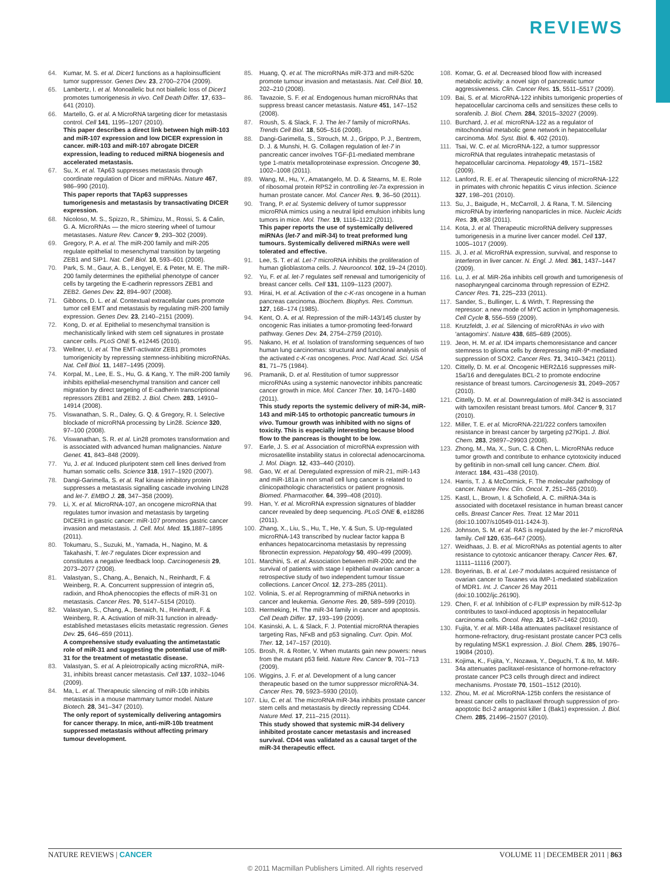REVIEWS
64. Kumar, M. S. et al. Dicer1 functions as a haploinsufficient tumor suppressor. Genes Dev. 23, 2700–2704 (2009).
65. Lambertz, I. et al. Monoallelic but not biallelic loss of Dicer1 promotes tumorigenesis in vivo. Cell Death Differ. 17, 633–641 (2010).
66. Martello, G. et al. A MicroRNA targeting dicer for metastasis control. Cell 141, 1195–1207 (2010).
This paper describes a direct link between high miR-103 and miR-107 expression and low DICER expression in cancer. miR-103 and miR-107 abrogate DICER expression, leading to reduced miRNA biogenesis and accelerated metastasis.
67. Su, X. et al. TAp63 suppresses metastasis through coordinate regulation of Dicer and miRNAs. Nature 467, 986–990 (2010).
This paper reports that TAp63 suppresses tumorigenesis and metastasis by transactivating DICER expression.
68. Nicoloso, M. S., Spizzo, R., Shimizu, M., Rossi, S. & Calin, G. A. MicroRNAs — the micro steering wheel of tumour metastases. Nature Rev. Cancer 9, 293–302 (2009).
69. Gregory, P. A. et al. The miR-200 family and miR-205 regulate epithelial to mesenchymal transition by targeting ZEB1 and SIP1. Nat. Cell Biol. 10, 593–601 (2008).
70. Park, S. M., Gaur, A. B., Lengyel, E. & Peter, M. E. The miR-200 family determines the epithelial phenotype of cancer cells by targeting the E-cadherin repressors ZEB1 and ZEB2. Genes Dev. 22, 894–907 (2008).
71. Gibbons, D. L. et al. Contextual extracellular cues promote tumor cell EMT and metastasis by regulating miR-200 family expression. Genes Dev. 23, 2140–2151 (2009).
72. Kong, D. et al. Epithelial to mesenchymal transition is mechanistically linked with stem cell signatures in prostate cancer cells. PLoS ONE 5, e12445 (2010).
73. Wellner, U. et al. The EMT-activator ZEB1 promotes tumorigenicity by repressing stemness-inhibiting microRNAs. Nat. Cell Biol. 11, 1487–1495 (2009).
74. Korpal, M., Lee, E. S., Hu, G. & Kang, Y. The miR-200 family inhibits epithelial-mesenchymal transition and cancer cell migration by direct targeting of E-cadherin transcriptional repressors ZEB1 and ZEB2. J. Biol. Chem. 283, 14910–14914 (2008).
75. Viswanathan, S. R., Daley, G. Q. & Gregory, R. I. Selective blockade of microRNA processing by Lin28. Science 320, 97–100 (2008).
76. Viswanathan, S. R. et al. Lin28 promotes transformation and is associated with advanced human malignancies. Nature Genet. 41, 843–848 (2009).
77. Yu, J. et al. Induced pluripotent stem cell lines derived from human somatic cells. Science 318, 1917–1920 (2007).
78. Dangi-Garimella, S. et al. Raf kinase inhibitory protein suppresses a metastasis signalling cascade involving LIN28 and let-7. EMBO J. 28, 347–358 (2009).
79. Li, X. et al. MicroRNA-107, an oncogene microRNA that regulates tumor invasion and metastasis by targeting DICER1 in gastric cancer: miR-107 promotes gastric cancer invasion and metastasis. J. Cell. Mol. Med. 15,1887–1895 (2011).
80. Tokumaru, S., Suzuki, M., Yamada, H., Nagino, M. & Takahashi, T. let-7 regulates Dicer expression and constitutes a negative feedback loop. Carcinogenesis 29, 2073–2077 (2008).
81. Valastyan, S., Chang, A., Benaich, N., Reinhardt, F. & Weinberg, R. A. Concurrent suppression of integrin α5, radixin, and RhoA phenocopies the effects of miR-31 on metastasis. Cancer Res. 70, 5147–5154 (2010).
82. Valastyan, S., Chang, A., Benaich, N., Reinhardt, F. & Weinberg, R. A. Activation of miR-31 function in already-established metastases elicits metastatic regression. Genes Dev. 25, 646–659 (2011).
A comprehensive study evaluating the antimetastatic role of miR-31 and suggesting the potential use of miR-31 for the treatment of metastatic disease.
83. Valastyan, S. et al. A pleiotropically acting microRNA, miR-31, inhibits breast cancer metastasis. Cell 137, 1032–1046 (2009).
84. Ma, L. et al. Therapeutic silencing of miR-10b inhibits metastasis in a mouse mammary tumor model. Nature Biotech. 28, 341–347 (2010).
The only report of systemically delivering antagomirs for cancer therapy. In mice, anti-miR-10b treatment suppressed metastasis without affecting primary tumour development.
85. Huang, Q. et al. The microRNAs miR-373 and miR-520c promote tumour invasion and metastasis. Nat. Cell Biol. 10, 202–210 (2008).
86. Tavazoie, S. F. et al. Endogenous human microRNAs that suppress breast cancer metastasis. Nature 451, 147–152 (2008).
87. Roush, S. & Slack, F. J. The let-7 family of microRNAs. Trends Cell Biol. 18, 505–516 (2008).
88. Dangi-Garimella, S., Strouch, M. J., Grippo, P. J., Bentrem, D. J. & Munshi, H. G. Collagen regulation of let-7 in pancreatic cancer involves TGF-β1-mediated membrane type 1-matrix metalloproteinase expression. Oncogene 30, 1002–1008 (2011).
89. Wang, M., Hu, Y., Amatangelo, M. D. & Stearns, M. E. Role of ribosomal protein RPS2 in controlling let-7a expression in human prostate cancer. Mol. Cancer Res. 9, 36–50 (2011).
90. Trang, P. et al. Systemic delivery of tumor suppressor microRNA mimics using a neutral lipid emulsion inhibits lung tumors in mice. Mol. Ther. 19, 1116–1122 (2011).
This paper reports the use of systemically delivered miRNAs (let-7 and miR-34) to treat preformed lung tumours. Systemically delivered miRNAs were well tolerated and effective.
91. Lee, S. T. et al. Let-7 microRNA inhibits the proliferation of human glioblastoma cells. J. Neurooncol. 102, 19–24 (2010).
92. Yu, F. et al. let-7 regulates self renewal and tumorigenicity of breast cancer cells. Cell 131, 1109–1123 (2007).
93. Hirai, H. et al. Activation of the c-K-ras oncogene in a human pancreas carcinoma. Biochem. Biophys. Res. Commun. 127, 168–174 (1985).
94. Kent, O. A. et al. Repression of the miR-143/145 cluster by oncogenic Ras initiates a tumor-promoting feed-forward pathway. Genes Dev. 24, 2754–2759 (2010).
95. Nakano, H. et al. Isolation of transforming sequences of two human lung carcinomas: structural and functional analysis of the activated c-K-ras oncogenes. Proc. Natl Acad. Sci. USA 81, 71–75 (1984).
96. Pramanik, D. et al. Restitution of tumor suppressor microRNAs using a systemic nanovector inhibits pancreatic cancer growth in mice. Mol. Cancer Ther. 10, 1470–1480 (2011).
This study reports the systemic delivery of miR-34, miR-143 and miR-145 to orthotopic pancreatic tumours in vivo. Tumour growth was inhibited with no signs of toxicity. This is especially interesting because blood flow to the pancreas is thought to be low.
97. Earle, J. S. et al. Association of microRNA expression with microsatellite instability status in colorectal adenocarcinoma. J. Mol. Diagn. 12, 433–440 (2010).
98. Gao, W. et al. Deregulated expression of miR-21, miR-143 and miR-181a in non small cell lung cancer is related to clinicopathologic characteristics or patient prognosis. Biomed. Pharmacother. 64, 399–408 (2010).
99. Han, Y. et al. MicroRNA expression signatures of bladder cancer revealed by deep sequencing. PLoS ONE 6, e18286 (2011).
100. Zhang, X., Liu, S., Hu, T., He, Y. & Sun, S. Up-regulated microRNA-143 transcribed by nuclear factor kappa B enhances hepatocarcinoma metastasis by repressing fibronectin expression. Hepatology 50, 490–499 (2009).
101. Marchini, S. et al. Association between miR-200c and the survival of patients with stage I epithelial ovarian cancer: a retrospective study of two independent tumour tissue collections. Lancet Oncol. 12, 273–285 (2011).
102. Volinia, S. et al. Reprogramming of miRNA networks in cancer and leukemia. Genome Res. 20, 589–599 (2010).
103. Hermeking, H. The miR-34 family in cancer and apoptosis. Cell Death Differ. 17, 193–199 (2009).
104. Kasinski, A. L. & Slack, F. J. Potential microRNA therapies targeting Ras, NFκB and p53 signaling. Curr. Opin. Mol. Ther. 12, 147–157 (2010).
105. Brosh, R. & Rotter, V. When mutants gain new powers: news from the mutant p53 field. Nature Rev. Cancer 9, 701–713 (2009).
106. Wiggins, J. F. et al. Development of a lung cancer therapeutic based on the tumor suppressor microRNA-34. Cancer Res. 70, 5923–5930 (2010).
107. Liu, C. et al. The microRNA miR-34a inhibits prostate cancer stem cells and metastasis by directly repressing CD44. Nature Med. 17, 211–215 (2011).
This study showed that systemic miR-34 delivery inhibited prostate cancer metastasis and increased survival. CD44 was validated as a causal target of the miR-34 therapeutic effect.
108. Komar, G. et al. Decreased blood flow with increased metabolic activity: a novel sign of pancreatic tumor aggressiveness. Clin. Cancer Res. 15, 5511–5517 (2009).
109. Bai, S. et al. MicroRNA-122 inhibits tumorigenic properties of hepatocellular carcinoma cells and sensitizes these cells to sorafenib. J. Biol. Chem. 284, 32015–32027 (2009).
110. Burchard, J. et al. microRNA-122 as a regulator of mitochondrial metabolic gene network in hepatocellular carcinoma. Mol. Syst. Biol. 6, 402 (2010).
111. Tsai, W. C. et al. MicroRNA-122, a tumor suppressor microRNA that regulates intrahepatic metastasis of hepatocellular carcinoma. Hepatology 49, 1571–1582 (2009).
112. Lanford, R. E. et al. Therapeutic silencing of microRNA-122 in primates with chronic hepatitis C virus infection. Science 327, 198–201 (2010).
113. Su, J., Baigude, H., McCarroll, J. & Rana, T. M. Silencing microRNA by interfering nanoparticles in mice. Nucleic Acids Res. 39, e38 (2011).
114. Kota, J. et al. Therapeutic microRNA delivery suppresses tumorigenesis in a murine liver cancer model. Cell 137, 1005–1017 (2009).
115. Ji, J. et al. MicroRNA expression, survival, and response to interferon in liver cancer. N. Engl. J. Med. 361, 1437–1447 (2009).
116. Lu, J. et al. MiR-26a inhibits cell growth and tumorigenesis of nasopharyngeal carcinoma through repression of EZH2. Cancer Res. 71, 225–233 (2011).
117. Sander, S., Bullinger, L. & Wirth, T. Repressing the repressor: a new mode of MYC action in lymphomagenesis. Cell Cycle 8, 556–559 (2009).
118. Krutzfeldt, J. et al. Silencing of microRNAs in vivo with 'antagomirs'. Nature 438, 685–689 (2005).
119. Jeon, H. M. et al. ID4 imparts chemoresistance and cancer stemness to glioma cells by derepressing miR-9*-mediated suppression of SOX2. Cancer Res. 71, 3410–3421 (2011).
120. Cittelly, D. M. et al. Oncogenic HER2Δ16 suppresses miR-15a/16 and deregulates BCL-2 to promote endocrine resistance of breast tumors. Carcinogenesis 31, 2049–2057 (2010).
121. Cittelly, D. M. et al. Downregulation of miR-342 is associated with tamoxifen resistant breast tumors. Mol. Cancer 9, 317 (2010).
122. Miller, T. E. et al. MicroRNA-221/222 confers tamoxifen resistance in breast cancer by targeting p27Kip1. J. Biol. Chem. 283, 29897–29903 (2008).
123. Zhong, M., Ma, X., Sun, C. & Chen, L. MicroRNAs reduce tumor growth and contribute to enhance cytotoxicity induced by gefitinib in non-small cell lung cancer. Chem. Biol. Interact. 184, 431–438 (2010).
124. Harris, T. J. & McCormick, F. The molecular pathology of cancer. Nature Rev. Clin. Oncol. 7, 251–265 (2010).
125. Kastl, L., Brown, I. & Schofield, A. C. miRNA-34a is associated with docetaxel resistance in human breast cancer cells. Breast Cancer Res. Treat. 12 Mar 2011 (doi:10.1007/s10549-011-1424-3).
126. Johnson, S. M. et al. RAS is regulated by the let-7 microRNA family. Cell 120, 635–647 (2005).
127. Weidhaas, J. B. et al. MicroRNAs as potential agents to alter resistance to cytotoxic anticancer therapy. Cancer Res. 67, 11111–11116 (2007).
128. Boyerinas, B. et al. Let-7 modulates acquired resistance of ovarian cancer to Taxanes via IMP-1-mediated stabilization of MDR1. Int. J. Cancer 26 May 2011 (doi:10.1002/ijc.26190).
129. Chen, F. et al. Inhibition of c-FLIP expression by miR-512-3p contributes to taxol-induced apoptosis in hepatocellular carcinoma cells. Oncol. Rep. 23, 1457–1462 (2010).
130. Fujita, Y. et al. MiR-148a attenuates paclitaxel resistance of hormone-refractory, drug-resistant prostate cancer PC3 cells by regulating MSK1 expression. J. Biol. Chem. 285, 19076–19084 (2010).
131. Kojima, K., Fujita, Y., Nozawa, Y., Deguchi, T. & Ito, M. MiR-34a attenuates paclitaxel-resistance of hormone-refractory prostate cancer PC3 cells through direct and indirect mechanisms. Prostate 70, 1501–1512 (2010).
132. Zhou, M. et al. MicroRNA-125b confers the resistance of breast cancer cells to paclitaxel through suppression of pro-apoptotic Bcl-2 antagonist killer 1 (Bak1) expression. J. Biol. Chem. 285, 21496–21507 (2010).
NATURE REVIEWS | CANCER VOLUME 11 | DECEMBER 2011 | 863
© 2011 Macmillan Publishers Limited. All rights reserved